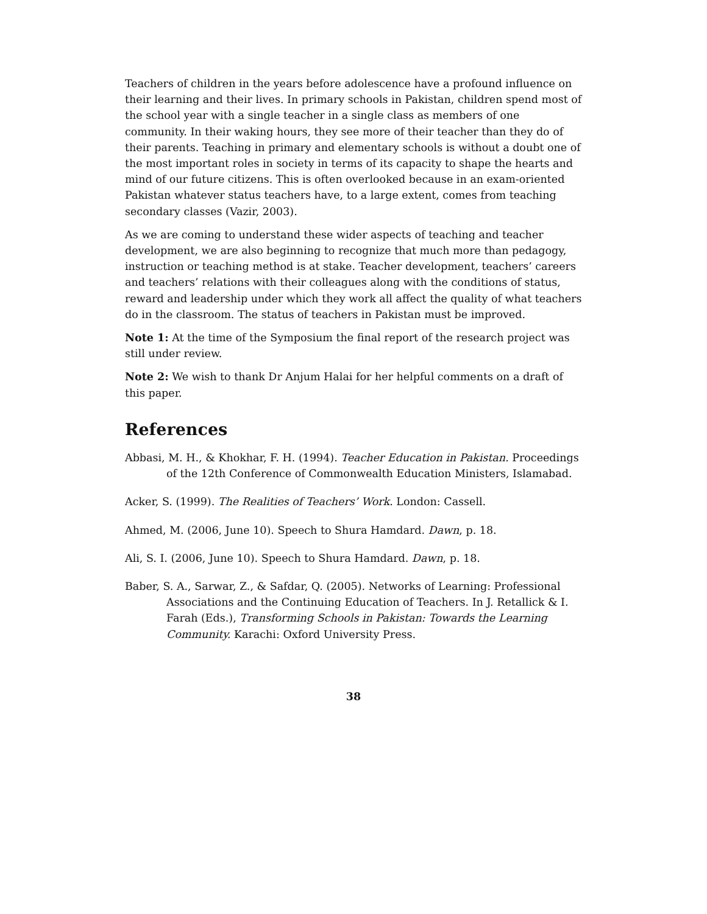Teachers of children in the years before adolescence have a profound influence on their learning and their lives. In primary schools in Pakistan, children spend most of the school year with a single teacher in a single class as members of one community. In their waking hours, they see more of their teacher than they do of their parents. Teaching in primary and elementary schools is without a doubt one of the most important roles in society in terms of its capacity to shape the hearts and mind of our future citizens. This is often overlooked because in an exam-oriented Pakistan whatever status teachers have, to a large extent, comes from teaching secondary classes (Vazir, 2003).
As we are coming to understand these wider aspects of teaching and teacher development, we are also beginning to recognize that much more than pedagogy, instruction or teaching method is at stake. Teacher development, teachers’ careers and teachers’ relations with their colleagues along with the conditions of status, reward and leadership under which they work all affect the quality of what teachers do in the classroom. The status of teachers in Pakistan must be improved.
Note 1: At the time of the Symposium the final report of the research project was still under review.
Note 2: We wish to thank Dr Anjum Halai for her helpful comments on a draft of this paper.
References
Abbasi, M. H., & Khokhar, F. H. (1994). Teacher Education in Pakistan. Proceedings of the 12th Conference of Commonwealth Education Ministers, Islamabad.
Acker, S. (1999). The Realities of Teachers’ Work. London: Cassell.
Ahmed, M. (2006, June 10). Speech to Shura Hamdard. Dawn, p. 18.
Ali, S. I. (2006, June 10). Speech to Shura Hamdard. Dawn, p. 18.
Baber, S. A., Sarwar, Z., & Safdar, Q. (2005). Networks of Learning: Professional Associations and the Continuing Education of Teachers. In J. Retallick & I. Farah (Eds.), Transforming Schools in Pakistan: Towards the Learning Community. Karachi: Oxford University Press.
38